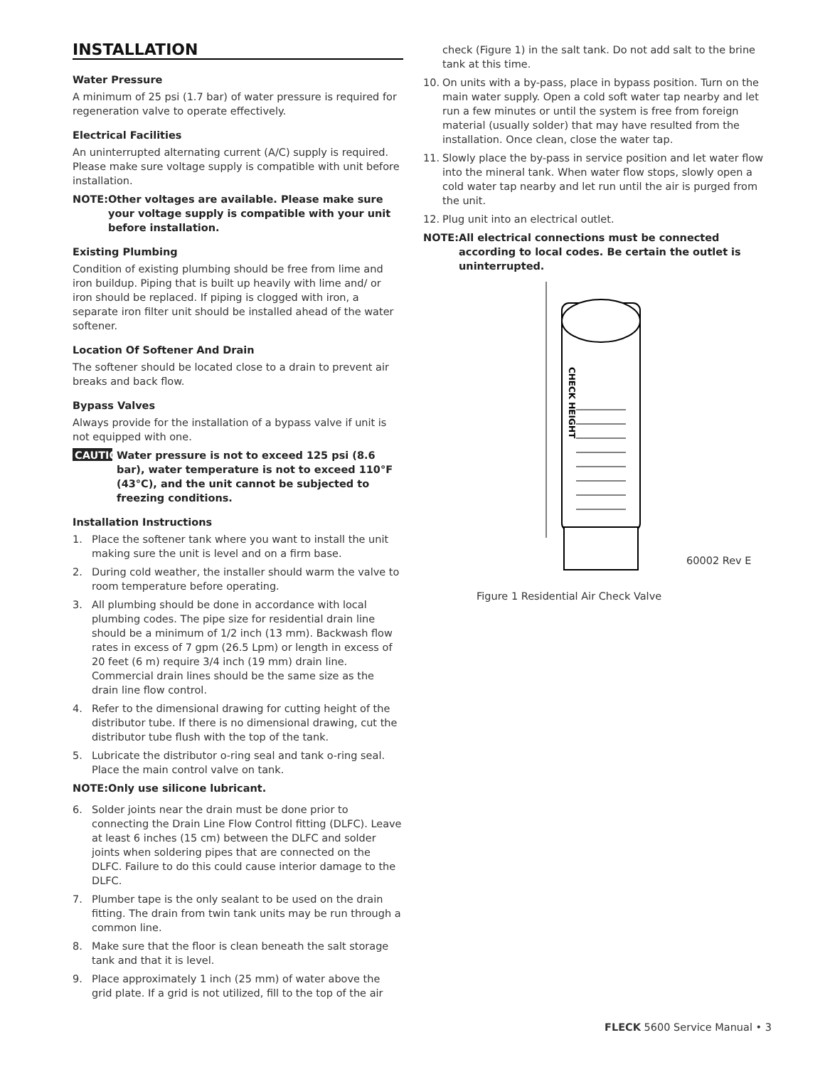INSTALLATION
Water Pressure
A minimum of 25 psi (1.7 bar) of water pressure is required for regeneration valve to operate effectively.
Electrical Facilities
An uninterrupted alternating current (A/C) supply is required. Please make sure voltage supply is compatible with unit before installation.
NOTE: Other voltages are available. Please make sure your voltage supply is compatible with your unit before installation.
Existing Plumbing
Condition of existing plumbing should be free from lime and iron buildup. Piping that is built up heavily with lime and/ or iron should be replaced. If piping is clogged with iron, a separate iron filter unit should be installed ahead of the water softener.
Location Of Softener And Drain
The softener should be located close to a drain to prevent air breaks and back flow.
Bypass Valves
Always provide for the installation of a bypass valve if unit is not equipped with one.
CAUTION
Water pressure is not to exceed 125 psi (8.6 bar), water temperature is not to exceed 110°F (43°C), and the unit cannot be subjected to freezing conditions.
Installation Instructions
1. Place the softener tank where you want to install the unit making sure the unit is level and on a firm base.
2. During cold weather, the installer should warm the valve to room temperature before operating.
3. All plumbing should be done in accordance with local plumbing codes. The pipe size for residential drain line should be a minimum of 1/2 inch (13 mm). Backwash flow rates in excess of 7 gpm (26.5 Lpm) or length in excess of 20 feet (6 m) require 3/4 inch (19 mm) drain line. Commercial drain lines should be the same size as the drain line flow control.
4. Refer to the dimensional drawing for cutting height of the distributor tube. If there is no dimensional drawing, cut the distributor tube flush with the top of the tank.
5. Lubricate the distributor o-ring seal and tank o-ring seal. Place the main control valve on tank.
NOTE: Only use silicone lubricant.
6. Solder joints near the drain must be done prior to connecting the Drain Line Flow Control fitting (DLFC). Leave at least 6 inches (15 cm) between the DLFC and solder joints when soldering pipes that are connected on the DLFC. Failure to do this could cause interior damage to the DLFC.
7. Plumber tape is the only sealant to be used on the drain fitting. The drain from twin tank units may be run through a common line.
8. Make sure that the floor is clean beneath the salt storage tank and that it is level.
9. Place approximately 1 inch (25 mm) of water above the grid plate. If a grid is not utilized, fill to the top of the air
check (Figure 1) in the salt tank. Do not add salt to the brine tank at this time.
10. On units with a by-pass, place in bypass position. Turn on the main water supply. Open a cold soft water tap nearby and let run a few minutes or until the system is free from foreign material (usually solder) that may have resulted from the installation. Once clean, close the water tap.
11. Slowly place the by-pass in service position and let water flow into the mineral tank. When water flow stops, slowly open a cold water tap nearby and let run until the air is purged from the unit.
12. Plug unit into an electrical outlet.
NOTE: All electrical connections must be connected according to local codes. Be certain the outlet is uninterrupted.
CHECK HEIGHT
60002 Rev E
Figure 1 Residential Air Check Valve
FLECK 5600 Service Manual • 3